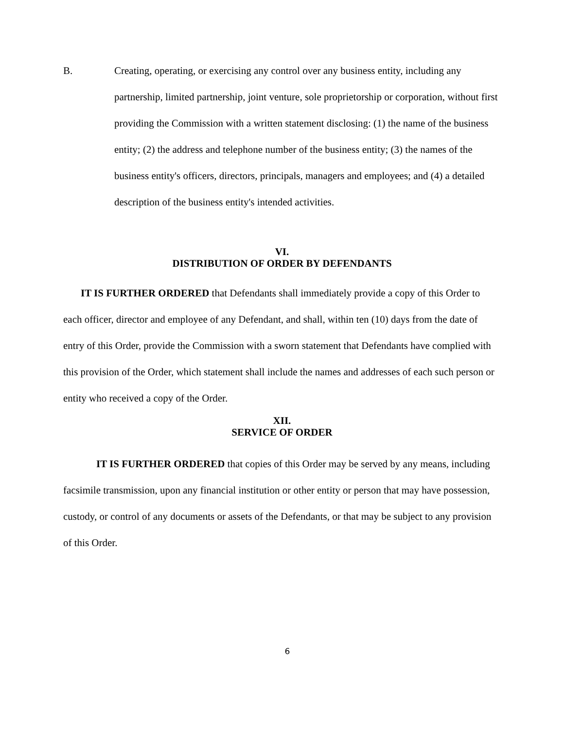B. Creating, operating, or exercising any control over any business entity, including any partnership, limited partnership, joint venture, sole proprietorship or corporation, without first providing the Commission with a written statement disclosing: (1) the name of the business entity; (2) the address and telephone number of the business entity; (3) the names of the business entity's officers, directors, principals, managers and employees; and (4) a detailed description of the business entity's intended activities.
VI.
DISTRIBUTION OF ORDER BY DEFENDANTS
IT IS FURTHER ORDERED that Defendants shall immediately provide a copy of this Order to each officer, director and employee of any Defendant, and shall, within ten (10) days from the date of entry of this Order, provide the Commission with a sworn statement that Defendants have complied with this provision of the Order, which statement shall include the names and addresses of each such person or entity who received a copy of the Order.
XII.
SERVICE OF ORDER
IT IS FURTHER ORDERED that copies of this Order may be served by any means, including facsimile transmission, upon any financial institution or other entity or person that may have possession, custody, or control of any documents or assets of the Defendants, or that may be subject to any provision of this Order.
6